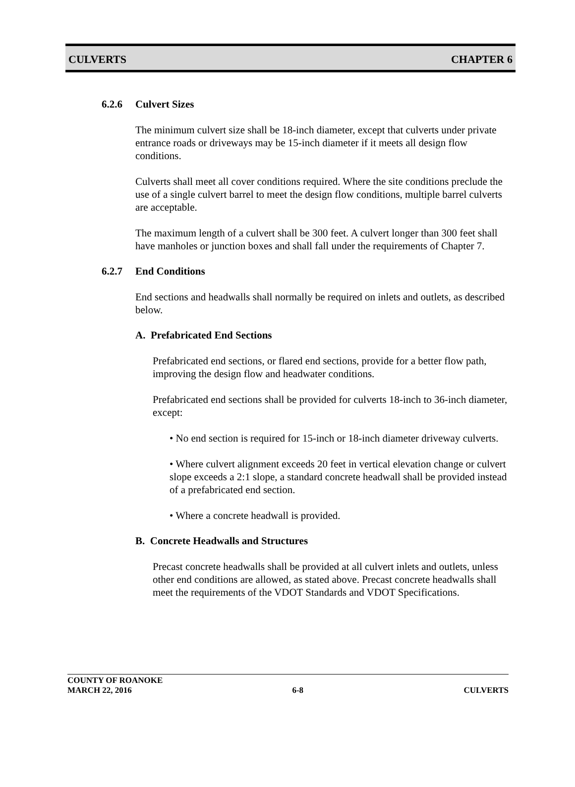CULVERTS CHAPTER 6
6.2.6 Culvert Sizes
The minimum culvert size shall be 18-inch diameter, except that culverts under private entrance roads or driveways may be 15-inch diameter if it meets all design flow conditions.
Culverts shall meet all cover conditions required. Where the site conditions preclude the use of a single culvert barrel to meet the design flow conditions, multiple barrel culverts are acceptable.
The maximum length of a culvert shall be 300 feet. A culvert longer than 300 feet shall have manholes or junction boxes and shall fall under the requirements of Chapter 7.
6.2.7 End Conditions
End sections and headwalls shall normally be required on inlets and outlets, as described below.
A. Prefabricated End Sections
Prefabricated end sections, or flared end sections, provide for a better flow path, improving the design flow and headwater conditions.
Prefabricated end sections shall be provided for culverts 18-inch to 36-inch diameter, except:
• No end section is required for 15-inch or 18-inch diameter driveway culverts.
• Where culvert alignment exceeds 20 feet in vertical elevation change or culvert slope exceeds a 2:1 slope, a standard concrete headwall shall be provided instead of a prefabricated end section.
• Where a concrete headwall is provided.
B. Concrete Headwalls and Structures
Precast concrete headwalls shall be provided at all culvert inlets and outlets, unless other end conditions are allowed, as stated above. Precast concrete headwalls shall meet the requirements of the VDOT Standards and VDOT Specifications.
COUNTY OF ROANOKE
MARCH 22, 2016 6-8 CULVERTS